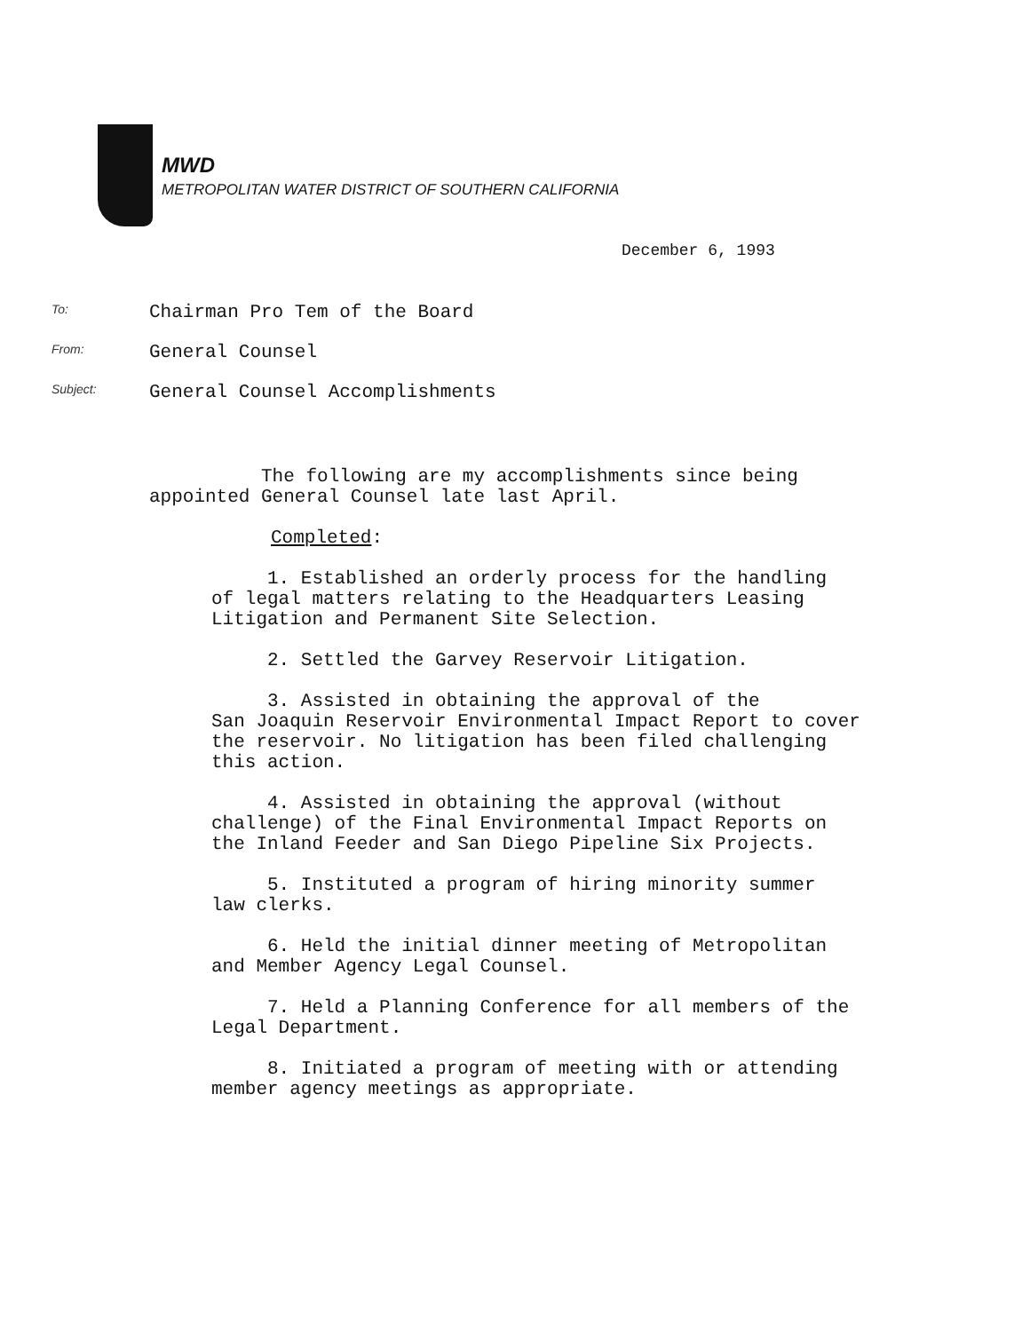MWD
METROPOLITAN WATER DISTRICT OF SOUTHERN CALIFORNIA
December 6, 1993
To: Chairman Pro Tem of the Board
From: General Counsel
Subject: General Counsel Accomplishments
The following are my accomplishments since being
appointed General Counsel late last April.
Completed:
1. Established an orderly process for the handling
of legal matters relating to the Headquarters Leasing
Litigation and Permanent Site Selection.
2. Settled the Garvey Reservoir Litigation.
3. Assisted in obtaining the approval of the
San Joaquin Reservoir Environmental Impact Report to cover
the reservoir. No litigation has been filed challenging
this action.
4. Assisted in obtaining the approval (without
challenge) of the Final Environmental Impact Reports on
the Inland Feeder and San Diego Pipeline Six Projects.
5. Instituted a program of hiring minority summer
law clerks.
6. Held the initial dinner meeting of Metropolitan
and Member Agency Legal Counsel.
7. Held a Planning Conference for all members of the
Legal Department.
8. Initiated a program of meeting with or attending
member agency meetings as appropriate.